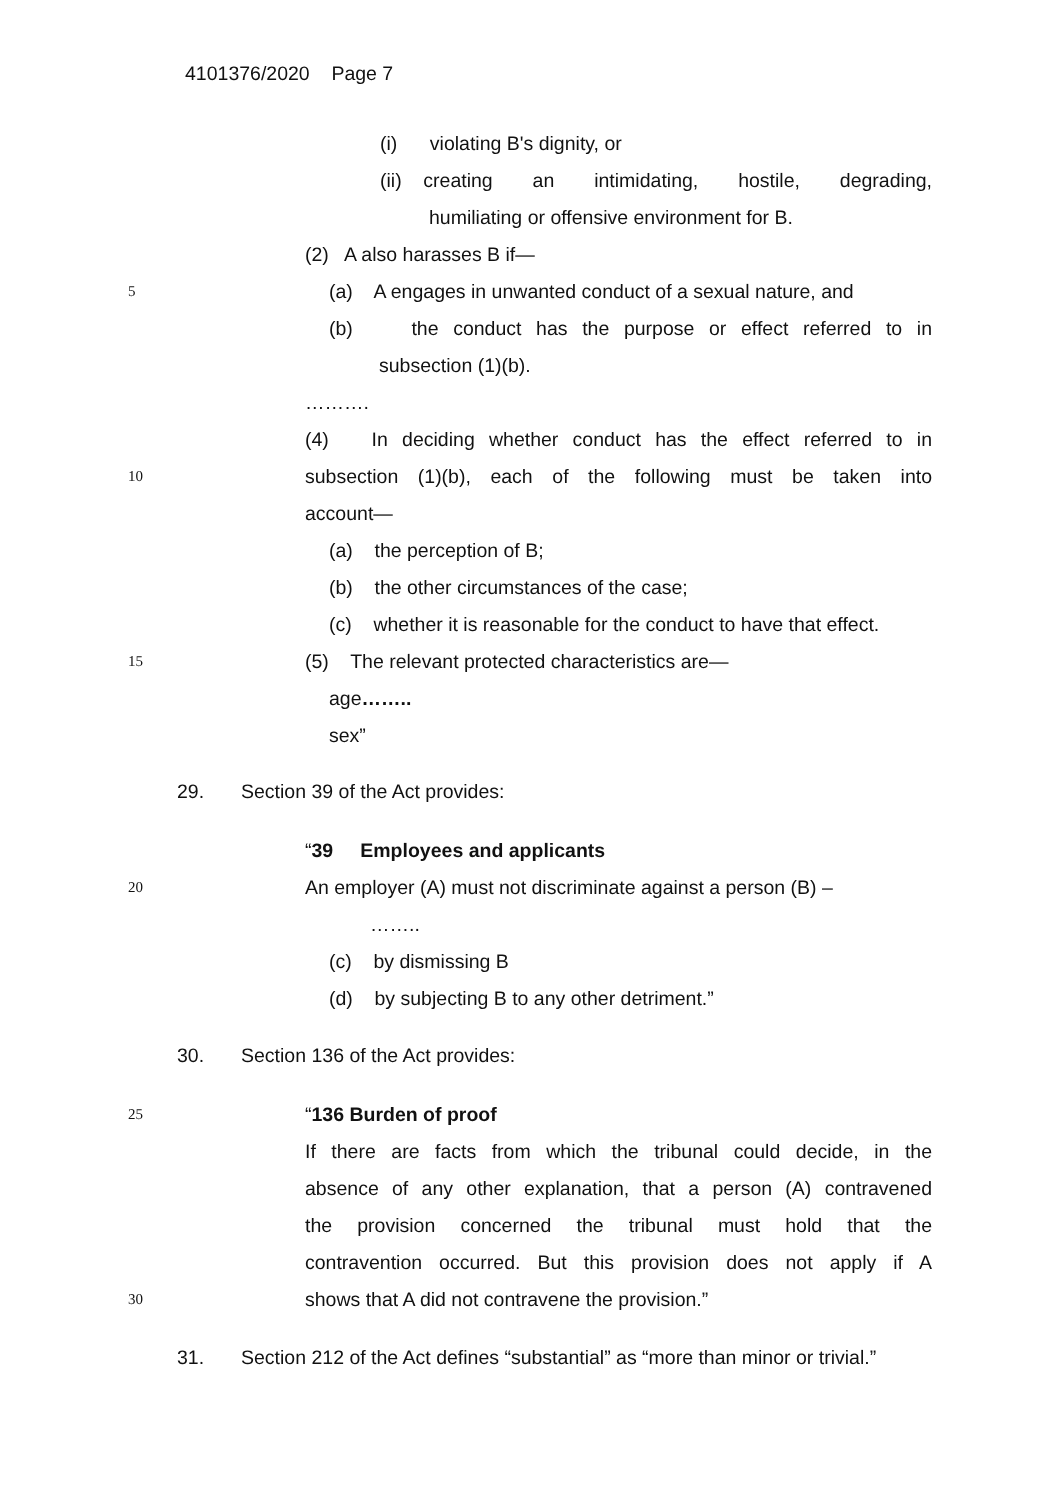4101376/2020 Page 7
(i) violating B's dignity, or
(ii) creating an intimidating, hostile, degrading,
humiliating or offensive environment for B.
(2) A also harasses B if—
5 (a) A engages in unwanted conduct of a sexual nature, and
(b) the conduct has the purpose or effect referred to in
subsection (1)(b).
……….
(4) In deciding whether conduct has the effect referred to in
10 subsection (1)(b), each of the following must be taken into
account— (a) the perception of B;
(b) the other circumstances of the case;
(c) whether it is reasonable for the conduct to have that effect.
15 (5) The relevant protected characteristics are—
age…….. sex”
29. Section 39 of the Act provides:
“39 Employees and applicants
20 An employer (A) must not discriminate against a person (B) –
……..
(c) by dismissing B
(d) by subjecting B to any other detriment.”
30. Section 136 of the Act provides:
25 “136 Burden of proof
If there are facts from which the tribunal could decide, in the
absence of any other explanation, that a person (A) contravened
the provision concerned the tribunal must hold that the
contravention occurred. But this provision does not apply if A
30 shows that A did not contravene the provision.”
31. Section 212 of the Act defines “substantial” as “more than minor or trivial.”